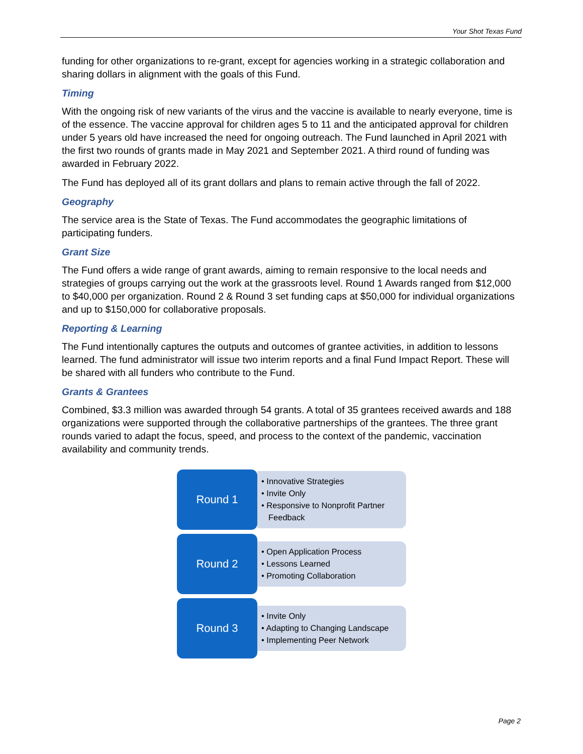Your Shot Texas Fund
funding for other organizations to re-grant, except for agencies working in a strategic collaboration and sharing dollars in alignment with the goals of this Fund.
Timing
With the ongoing risk of new variants of the virus and the vaccine is available to nearly everyone, time is of the essence. The vaccine approval for children ages 5 to 11 and the anticipated approval for children under 5 years old have increased the need for ongoing outreach. The Fund launched in April 2021 with the first two rounds of grants made in May 2021 and September 2021. A third round of funding was awarded in February 2022.
The Fund has deployed all of its grant dollars and plans to remain active through the fall of 2022.
Geography
The service area is the State of Texas. The Fund accommodates the geographic limitations of participating funders.
Grant Size
The Fund offers a wide range of grant awards, aiming to remain responsive to the local needs and strategies of groups carrying out the work at the grassroots level. Round 1 Awards ranged from $12,000 to $40,000 per organization. Round 2 & Round 3 set funding caps at $50,000 for individual organizations and up to $150,000 for collaborative proposals.
Reporting & Learning
The Fund intentionally captures the outputs and outcomes of grantee activities, in addition to lessons learned. The fund administrator will issue two interim reports and a final Fund Impact Report. These will be shared with all funders who contribute to the Fund.
Grants & Grantees
Combined, $3.3 million was awarded through 54 grants. A total of 35 grantees received awards and 188 organizations were supported through the collaborative partnerships of the grantees. The three grant rounds varied to adapt the focus, speed, and process to the context of the pandemic, vaccination availability and community trends.
Round 1
• Innovative Strategies
• Invite Only
• Responsive to Nonprofit Partner Feedback
Round 2
• Open Application Process
• Lessons Learned
• Promoting Collaboration
Round 3
• Invite Only
• Adapting to Changing Landscape
• Implementing Peer Network
Page 2